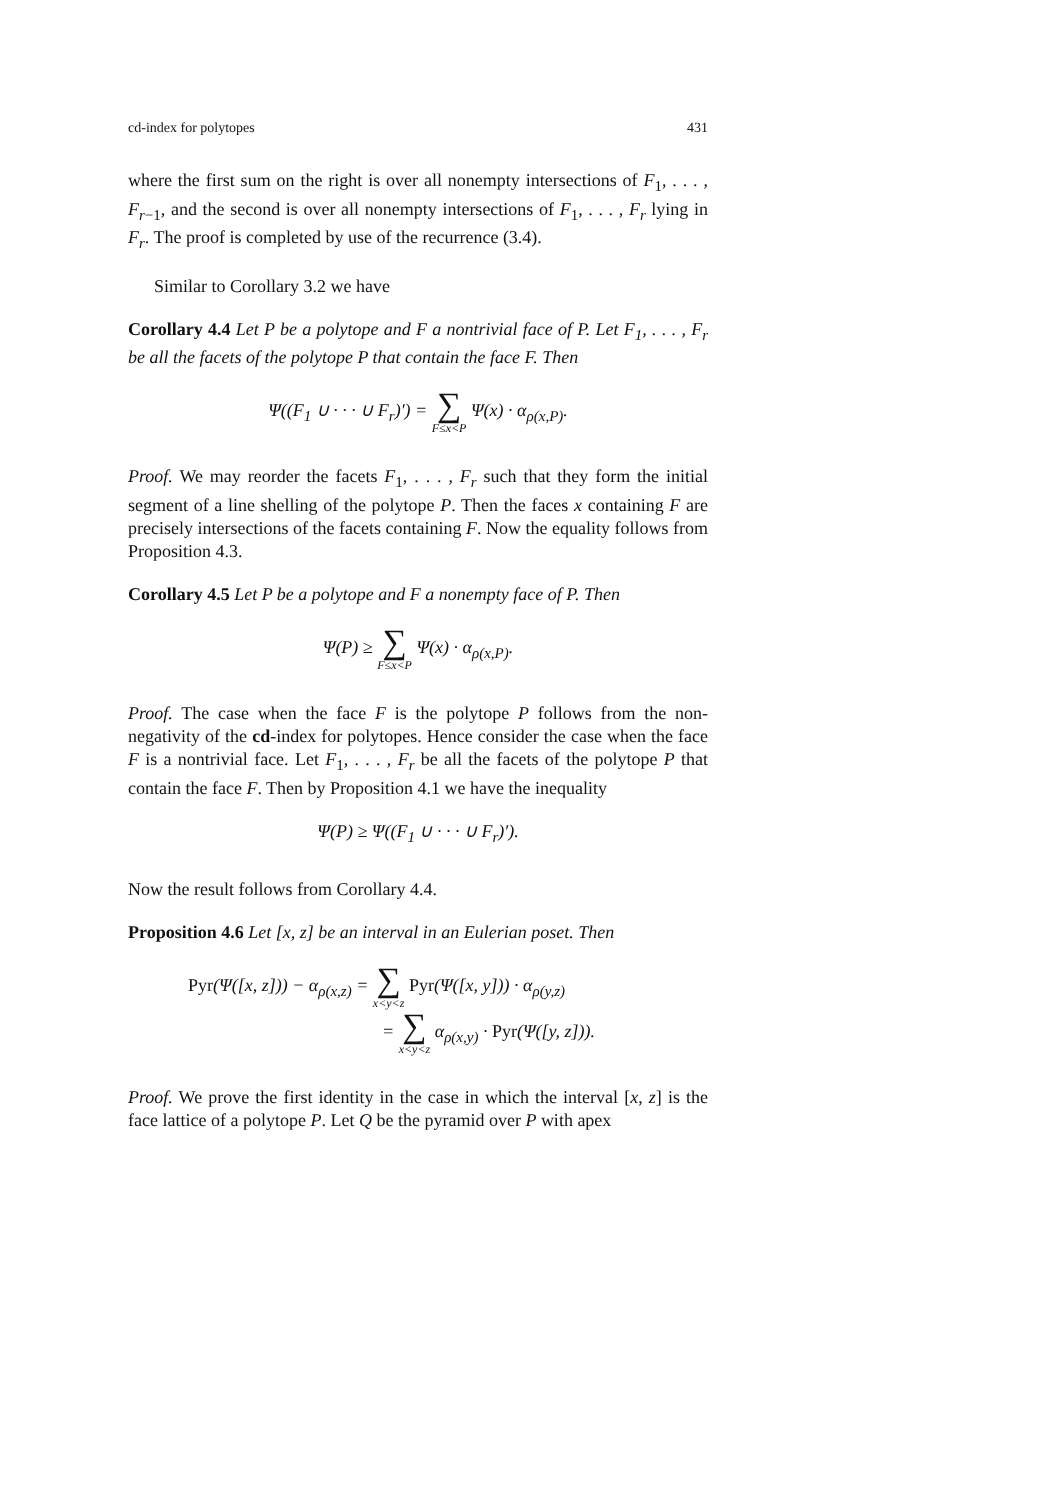cd-index for polytopes 431
where the first sum on the right is over all nonempty intersections of F<sub>1</sub>, . . . , F<sub>r−1</sub>, and the second is over all nonempty intersections of F<sub>1</sub>, . . . , F<sub>r</sub> lying in F<sub>r</sub>. The proof is completed by use of the recurrence (3.4).
Similar to Corollary 3.2 we have
Corollary 4.4 Let P be a polytope and F a nontrivial face of P. Let F<sub>1</sub>, . . . , F<sub>r</sub> be all the facets of the polytope P that contain the face F. Then
Ψ((F<sub>1</sub> ∪ · · · ∪ F<sub>r</sub>)′) = ∑ F≤x<P Ψ(x) · α<sub>ρ(x,P)</sub>.
Proof. We may reorder the facets F<sub>1</sub>, . . . , F<sub>r</sub> such that they form the initial segment of a line shelling of the polytope P. Then the faces x containing F are precisely intersections of the facets containing F. Now the equality follows from Proposition 4.3.
Corollary 4.5 Let P be a polytope and F a nonempty face of P. Then
Ψ(P) ≥ ∑ F≤x<P Ψ(x) · α<sub>ρ(x,P)</sub>.
Proof. The case when the face F is the polytope P follows from the non-negativity of the cd-index for polytopes. Hence consider the case when the face F is a nontrivial face. Let F<sub>1</sub>, . . . , F<sub>r</sub> be all the facets of the polytope P that contain the face F. Then by Proposition 4.1 we have the inequality
Ψ(P) ≥ Ψ((F<sub>1</sub> ∪ · · · ∪ F<sub>r</sub>)′).
Now the result follows from Corollary 4.4.
Proposition 4.6 Let [x, z] be an interval in an Eulerian poset. Then
Pyr(Ψ([x, z])) − α<sub>ρ(x,z)</sub> = ∑ x<y<z Pyr(Ψ([x, y])) · α<sub>ρ(y,z)</sub>
= ∑ x<y<z α<sub>ρ(x,y)</sub> · Pyr(Ψ([y, z])).
Proof. We prove the first identity in the case in which the interval [x, z] is the face lattice of a polytope P. Let Q be the pyramid over P with apex